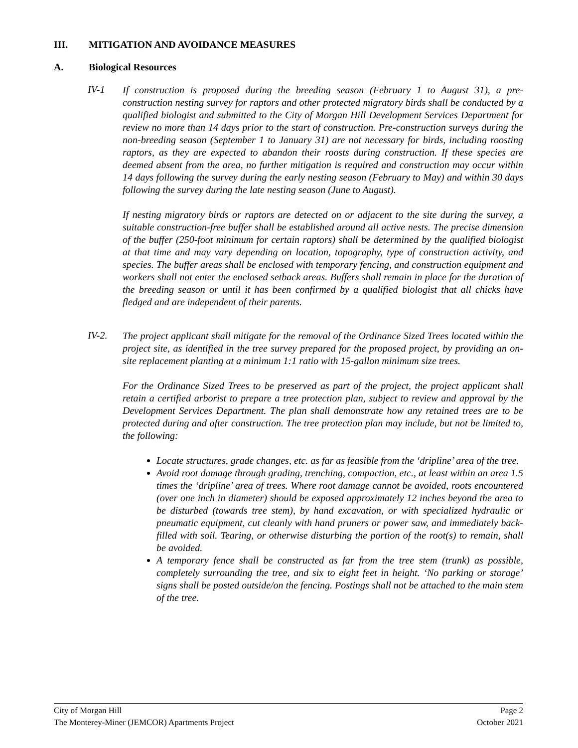III. MITIGATION AND AVOIDANCE MEASURES
A. Biological Resources
IV-1
If construction is proposed during the breeding season (February 1 to August 31), a pre-construction nesting survey for raptors and other protected migratory birds shall be conducted by a qualified biologist and submitted to the City of Morgan Hill Development Services Department for review no more than 14 days prior to the start of construction. Pre-construction surveys during the non-breeding season (September 1 to January 31) are not necessary for birds, including roosting raptors, as they are expected to abandon their roosts during construction. If these species are deemed absent from the area, no further mitigation is required and construction may occur within 14 days following the survey during the early nesting season (February to May) and within 30 days following the survey during the late nesting season (June to August).
If nesting migratory birds or raptors are detected on or adjacent to the site during the survey, a suitable construction-free buffer shall be established around all active nests. The precise dimension of the buffer (250-foot minimum for certain raptors) shall be determined by the qualified biologist at that time and may vary depending on location, topography, type of construction activity, and species. The buffer areas shall be enclosed with temporary fencing, and construction equipment and workers shall not enter the enclosed setback areas. Buffers shall remain in place for the duration of the breeding season or until it has been confirmed by a qualified biologist that all chicks have fledged and are independent of their parents.
IV-2.
The project applicant shall mitigate for the removal of the Ordinance Sized Trees located within the project site, as identified in the tree survey prepared for the proposed project, by providing an on-site replacement planting at a minimum 1:1 ratio with 15-gallon minimum size trees.
For the Ordinance Sized Trees to be preserved as part of the project, the project applicant shall retain a certified arborist to prepare a tree protection plan, subject to review and approval by the Development Services Department. The plan shall demonstrate how any retained trees are to be protected during and after construction. The tree protection plan may include, but not be limited to, the following:
Locate structures, grade changes, etc. as far as feasible from the ‘dripline’ area of the tree.
Avoid root damage through grading, trenching, compaction, etc., at least within an area 1.5 times the ‘dripline’ area of trees. Where root damage cannot be avoided, roots encountered (over one inch in diameter) should be exposed approximately 12 inches beyond the area to be disturbed (towards tree stem), by hand excavation, or with specialized hydraulic or pneumatic equipment, cut cleanly with hand pruners or power saw, and immediately back-filled with soil. Tearing, or otherwise disturbing the portion of the root(s) to remain, shall be avoided.
A temporary fence shall be constructed as far from the tree stem (trunk) as possible, completely surrounding the tree, and six to eight feet in height. ‘No parking or storage’ signs shall be posted outside/on the fencing. Postings shall not be attached to the main stem of the tree.
City of Morgan Hill Page 2
The Monterey-Miner (JEMCOR) Apartments Project October 2021